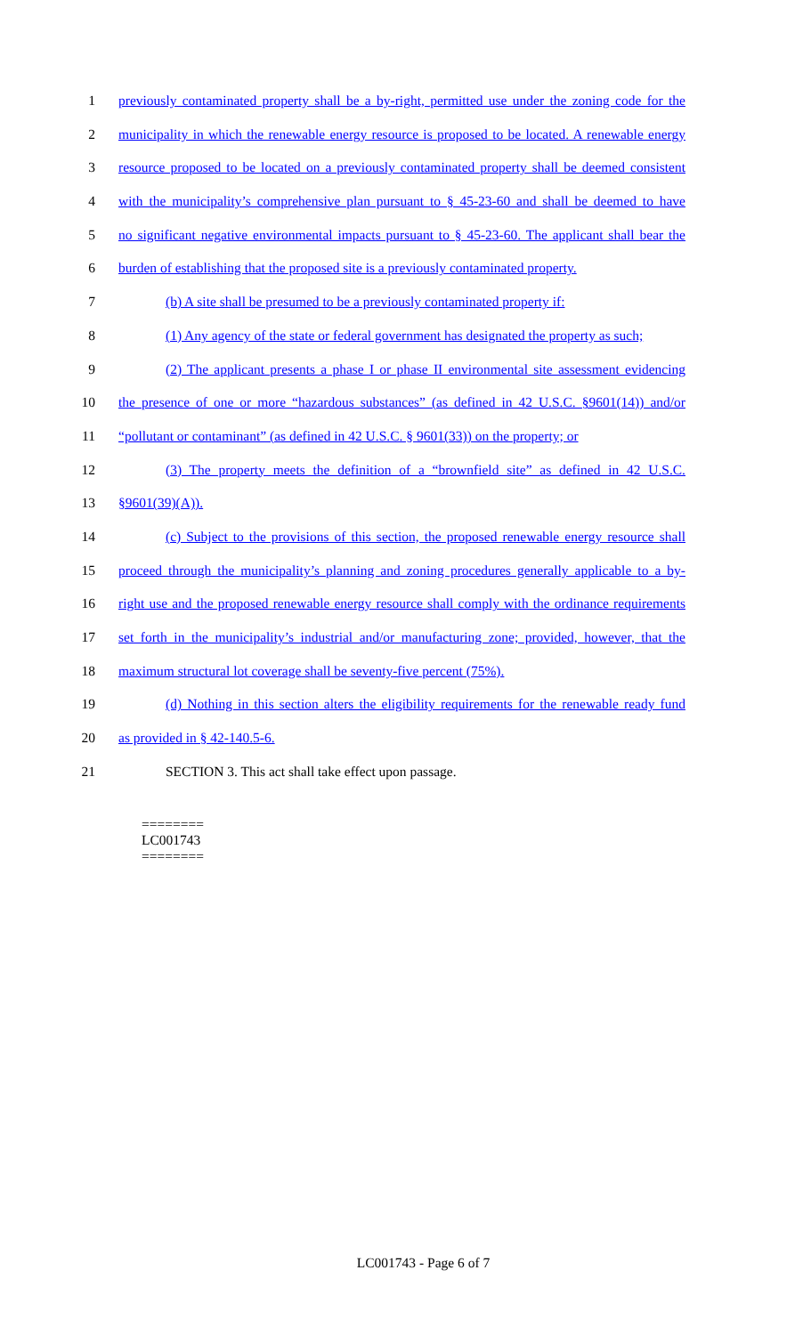1 previously contaminated property shall be a by-right, permitted use under the zoning code for the
2 municipality in which the renewable energy resource is proposed to be located. A renewable energy
3 resource proposed to be located on a previously contaminated property shall be deemed consistent
4 with the municipality’s comprehensive plan pursuant to § 45-23-60 and shall be deemed to have
5 no significant negative environmental impacts pursuant to § 45-23-60. The applicant shall bear the
6 burden of establishing that the proposed site is a previously contaminated property.
7 (b) A site shall be presumed to be a previously contaminated property if:
8 (1) Any agency of the state or federal government has designated the property as such;
9 (2) The applicant presents a phase I or phase II environmental site assessment evidencing
10 the presence of one or more “hazardous substances” (as defined in 42 U.S.C. §9601(14)) and/or
11 “pollutant or contaminant” (as defined in 42 U.S.C. § 9601(33)) on the property; or
12 (3) The property meets the definition of a “brownfield site” as defined in 42 U.S.C.
13 §9601(39)(A)).
14 (c) Subject to the provisions of this section, the proposed renewable energy resource shall
15 proceed through the municipality’s planning and zoning procedures generally applicable to a by-
16 right use and the proposed renewable energy resource shall comply with the ordinance requirements
17 set forth in the municipality’s industrial and/or manufacturing zone; provided, however, that the
18 maximum structural lot coverage shall be seventy-five percent (75%).
19 (d) Nothing in this section alters the eligibility requirements for the renewable ready fund
20 as provided in § 42-140.5-6.
21 SECTION 3. This act shall take effect upon passage.
========
LC001743
========
LC001743 - Page 6 of 7